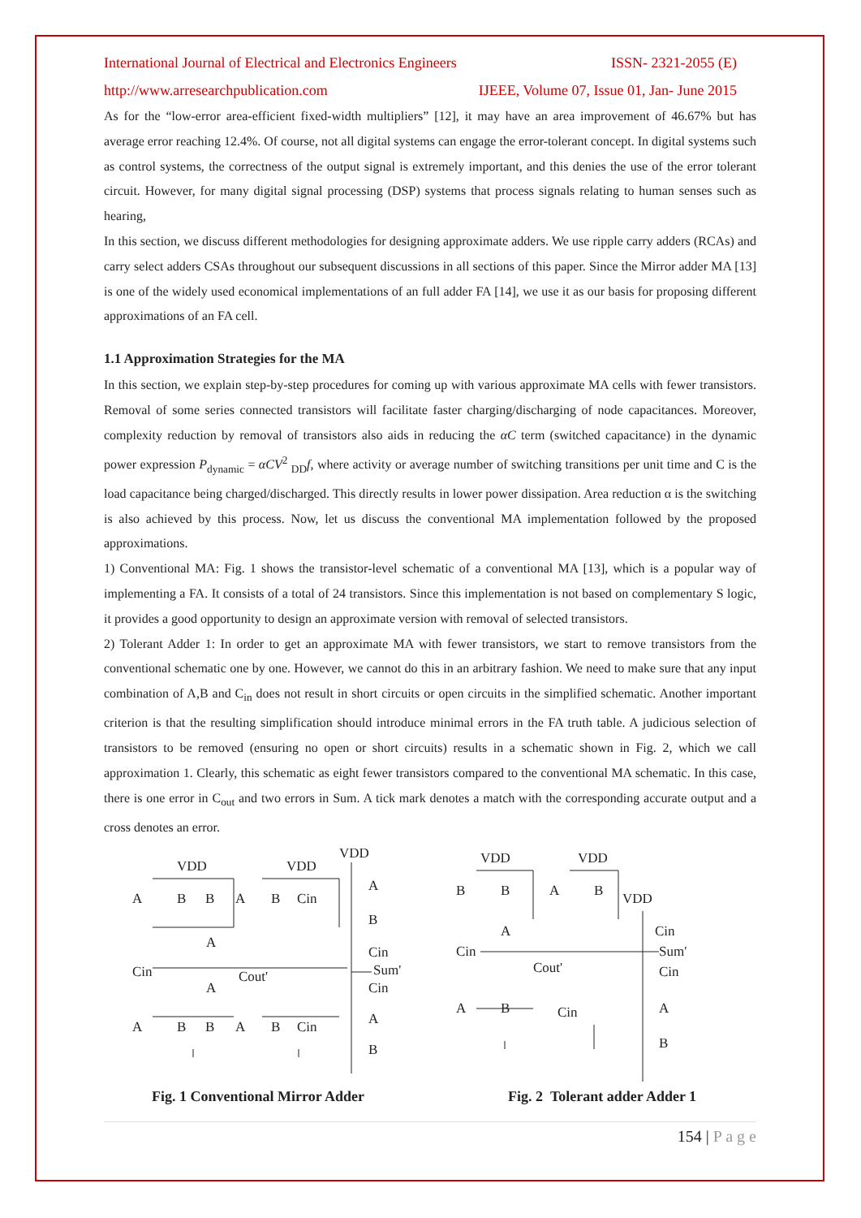International Journal of Electrical and Electronics Engineers ISSN- 2321-2055 (E)
http://www.arresearchpublication.com IJEEE, Volume 07, Issue 01, Jan- June 2015
As for the “low-error area-efficient fixed-width multipliers” [12], it may have an area improvement of 46.67% but has average error reaching 12.4%. Of course, not all digital systems can engage the error-tolerant concept. In digital systems such as control systems, the correctness of the output signal is extremely important, and this denies the use of the error tolerant circuit. However, for many digital signal processing (DSP) systems that process signals relating to human senses such as hearing,
In this section, we discuss different methodologies for designing approximate adders. We use ripple carry adders (RCAs) and carry select adders CSAs throughout our subsequent discussions in all sections of this paper. Since the Mirror adder MA [13] is one of the widely used economical implementations of an full adder FA [14], we use it as our basis for proposing different approximations of an FA cell.
1.1 Approximation Strategies for the MA
In this section, we explain step-by-step procedures for coming up with various approximate MA cells with fewer transistors. Removal of some series connected transistors will facilitate faster charging/discharging of node capacitances. Moreover, complexity reduction by removal of transistors also aids in reducing the αC term (switched capacitance) in the dynamic power expression P<sub>dynamic</sub> = αCV<sup>2</sup> <sub>DD</sub>f, where activity or average number of switching transitions per unit time and C is the load capacitance being charged/discharged. This directly results in lower power dissipation. Area reduction α is the switching is also achieved by this process. Now, let us discuss the conventional MA implementation followed by the proposed approximations.
1) Conventional MA: Fig. 1 shows the transistor-level schematic of a conventional MA [13], which is a popular way of implementing a FA. It consists of a total of 24 transistors. Since this implementation is not based on complementary S logic, it provides a good opportunity to design an approximate version with removal of selected transistors.
2) Tolerant Adder 1: In order to get an approximate MA with fewer transistors, we start to remove transistors from the conventional schematic one by one. However, we cannot do this in an arbitrary fashion. We need to make sure that any input combination of A,B and C<sub>in</sub> does not result in short circuits or open circuits in the simplified schematic. Another important criterion is that the resulting simplification should introduce minimal errors in the FA truth table. A judicious selection of transistors to be removed (ensuring no open or short circuits) results in a schematic shown in Fig. 2, which we call approximation 1. Clearly, this schematic as eight fewer transistors compared to the conventional MA schematic. In this case, there is one error in C<sub>out</sub> and two errors in Sum. A tick mark denotes a match with the corresponding accurate output and a cross denotes an error.
VDD
VDD
VDD
A
B
B
A
B
Cin
A
B
A
Cin
Cin
Cout'
Sum'
A
Cin
A
B
B
A
B
Cin
A
B
Fig. 1 Conventional Mirror Adder
VDD
VDD
VDD
B
B
A
B
A
Cin
Cin
Sum'
Cout'
Cin
A
B
Cin
A
B
Fig. 2 Tolerant adder Adder 1
154 | P a g e